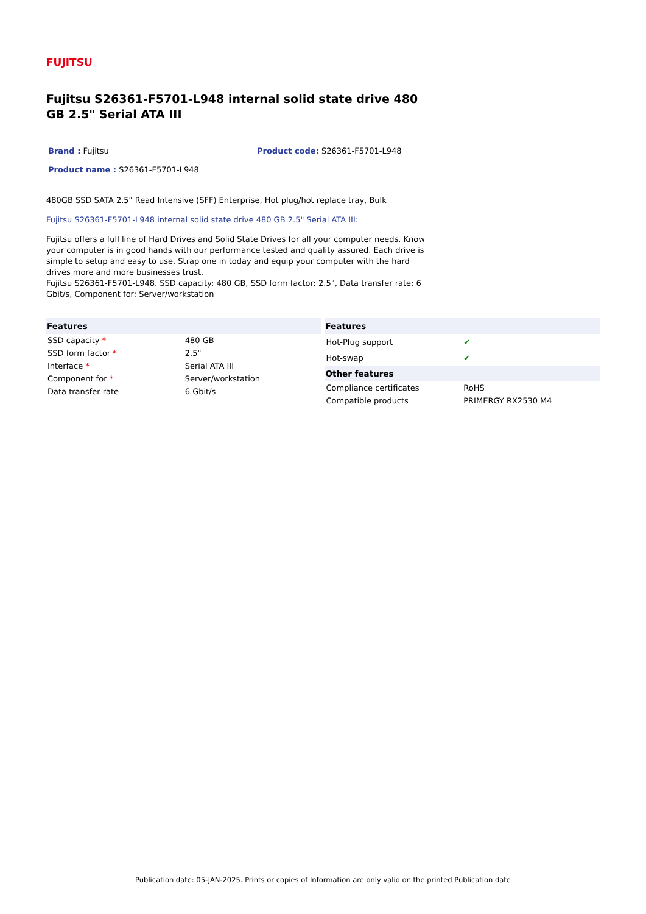FUJITSU
Fujitsu S26361-F5701-L948 internal solid state drive 480 GB 2.5" Serial ATA III
Brand : Fujitsu
Product code: S26361-F5701-L948
Product name : S26361-F5701-L948
480GB SSD SATA 2.5" Read Intensive (SFF) Enterprise, Hot plug/hot replace tray, Bulk
Fujitsu S26361-F5701-L948 internal solid state drive 480 GB 2.5" Serial ATA III:
Fujitsu offers a full line of Hard Drives and Solid State Drives for all your computer needs. Know your computer is in good hands with our performance tested and quality assured. Each drive is simple to setup and easy to use. Strap one in today and equip your computer with the hard drives more and more businesses trust.
Fujitsu S26361-F5701-L948. SSD capacity: 480 GB, SSD form factor: 2.5", Data transfer rate: 6 Gbit/s, Component for: Server/workstation
| Features | |
| --- | --- |
| SSD capacity * | 480 GB |
| SSD form factor * | 2.5" |
| Interface * | Serial ATA III |
| Component for * | Server/workstation |
| Data transfer rate | 6 Gbit/s |
| Features | |
| --- | --- |
| Hot-Plug support | ✔ |
| Hot-swap | ✔ |
| Other features | |
| Compliance certificates | RoHS |
| Compatible products | PRIMERGY RX2530 M4 |
Publication date: 05-JAN-2025. Prints or copies of Information are only valid on the printed Publication date